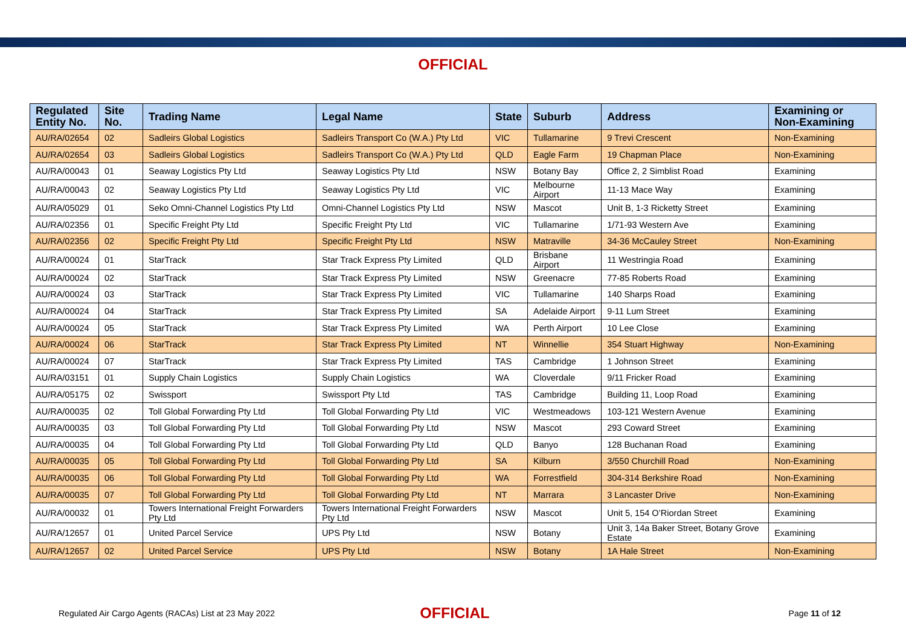OFFICIAL
| Regulated Entity No. | Site No. | Trading Name | Legal Name | State | Suburb | Address | Examining or Non-Examining |
| --- | --- | --- | --- | --- | --- | --- | --- |
| AU/RA/02654 | 02 | Sadleirs Global Logistics | Sadleirs Transport Co (W.A.) Pty Ltd | VIC | Tullamarine | 9 Trevi Crescent | Non-Examining |
| AU/RA/02654 | 03 | Sadleirs Global Logistics | Sadleirs Transport Co (W.A.) Pty Ltd | QLD | Eagle Farm | 19 Chapman Place | Non-Examining |
| AU/RA/00043 | 01 | Seaway Logistics Pty Ltd | Seaway Logistics Pty Ltd | NSW | Botany Bay | Office 2, 2 Simblist Road | Examining |
| AU/RA/00043 | 02 | Seaway Logistics Pty Ltd | Seaway Logistics Pty Ltd | VIC | Melbourne Airport | 11-13 Mace Way | Examining |
| AU/RA/05029 | 01 | Seko Omni-Channel Logistics Pty Ltd | Omni-Channel Logistics Pty Ltd | NSW | Mascot | Unit B, 1-3 Ricketty Street | Examining |
| AU/RA/02356 | 01 | Specific Freight Pty Ltd | Specific Freight Pty Ltd | VIC | Tullamarine | 1/71-93 Western Ave | Examining |
| AU/RA/02356 | 02 | Specific Freight Pty Ltd | Specific Freight Pty Ltd | NSW | Matraville | 34-36 McCauley Street | Non-Examining |
| AU/RA/00024 | 01 | StarTrack | Star Track Express Pty Limited | QLD | Brisbane Airport | 11 Westringia Road | Examining |
| AU/RA/00024 | 02 | StarTrack | Star Track Express Pty Limited | NSW | Greenacre | 77-85 Roberts Road | Examining |
| AU/RA/00024 | 03 | StarTrack | Star Track Express Pty Limited | VIC | Tullamarine | 140 Sharps Road | Examining |
| AU/RA/00024 | 04 | StarTrack | Star Track Express Pty Limited | SA | Adelaide Airport | 9-11 Lum Street | Examining |
| AU/RA/00024 | 05 | StarTrack | Star Track Express Pty Limited | WA | Perth Airport | 10 Lee Close | Examining |
| AU/RA/00024 | 06 | StarTrack | Star Track Express Pty Limited | NT | Winnellie | 354 Stuart Highway | Non-Examining |
| AU/RA/00024 | 07 | StarTrack | Star Track Express Pty Limited | TAS | Cambridge | 1 Johnson Street | Examining |
| AU/RA/03151 | 01 | Supply Chain Logistics | Supply Chain Logistics | WA | Cloverdale | 9/11 Fricker Road | Examining |
| AU/RA/05175 | 02 | Swissport | Swissport Pty Ltd | TAS | Cambridge | Building 11, Loop Road | Examining |
| AU/RA/00035 | 02 | Toll Global Forwarding Pty Ltd | Toll Global Forwarding Pty Ltd | VIC | Westmeadows | 103-121 Western Avenue | Examining |
| AU/RA/00035 | 03 | Toll Global Forwarding Pty Ltd | Toll Global Forwarding Pty Ltd | NSW | Mascot | 293 Coward Street | Examining |
| AU/RA/00035 | 04 | Toll Global Forwarding Pty Ltd | Toll Global Forwarding Pty Ltd | QLD | Banyo | 128 Buchanan Road | Examining |
| AU/RA/00035 | 05 | Toll Global Forwarding Pty Ltd | Toll Global Forwarding Pty Ltd | SA | Kilburn | 3/550 Churchill Road | Non-Examining |
| AU/RA/00035 | 06 | Toll Global Forwarding Pty Ltd | Toll Global Forwarding Pty Ltd | WA | Forrestfield | 304-314 Berkshire Road | Non-Examining |
| AU/RA/00035 | 07 | Toll Global Forwarding Pty Ltd | Toll Global Forwarding Pty Ltd | NT | Marrara | 3 Lancaster Drive | Non-Examining |
| AU/RA/00032 | 01 | Towers International Freight Forwarders Pty Ltd | Towers International Freight Forwarders Pty Ltd | NSW | Mascot | Unit 5, 154 O’Riordan Street | Examining |
| AU/RA/12657 | 01 | United Parcel Service | UPS Pty Ltd | NSW | Botany | Unit 3, 14a Baker Street, Botany Grove Estate | Examining |
| AU/RA/12657 | 02 | United Parcel Service | UPS Pty Ltd | NSW | Botany | 1A Hale Street | Non-Examining |
Regulated Air Cargo Agents (RACAs) List at 23 May 2022
OFFICIAL
Page 11 of 12